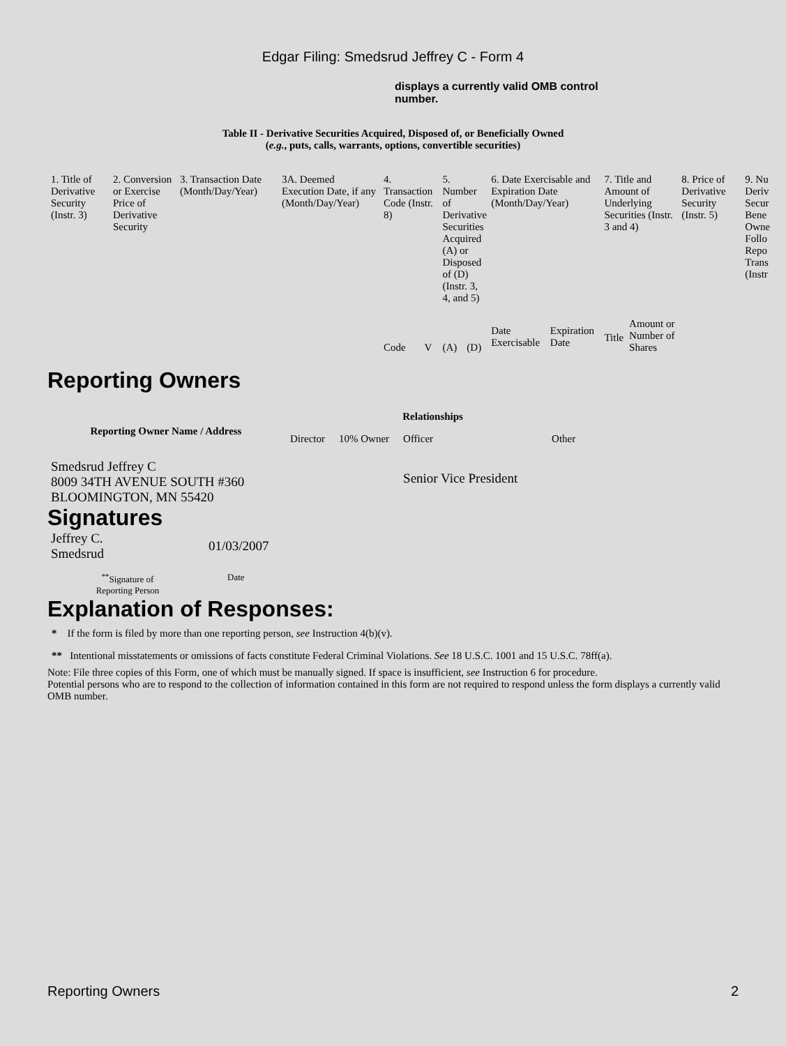Edgar Filing: Smedsrud Jeffrey C - Form 4
displays a currently valid OMB control number.
Table II - Derivative Securities Acquired, Disposed of, or Beneficially Owned
(e.g., puts, calls, warrants, options, convertible securities)
| 1. Title of Derivative Security (Instr. 3) | 2. Conversion or Exercise Price of Derivative Security | 3. Transaction Date (Month/Day/Year) | 3A. Deemed Execution Date, if any (Month/Day/Year) | 4. Transaction Code (Instr. 8) | | 5. Number of Derivative Securities Acquired (A) or Disposed of (D) (Instr. 3, 4, and 5) | | 6. Date Exercisable and Expiration Date (Month/Day/Year) | | 7. Title and Amount of Underlying Securities (Instr. 3 and 4) | | 8. Price of Derivative Security (Instr. 5) | 9. Nu Deriv Secur Bene Owne Follo Repo Trans (Instr |
| --- | --- | --- | --- | --- | --- | --- | --- | --- | --- | --- | --- | --- | --- |
| | | | | Code | V | (A) | (D) | Date Exercisable | Expiration Date | Title | Amount or Number of Shares | | |
Reporting Owners
| Reporting Owner Name / Address | Relationships | | | |
| --- | --- | --- | --- | --- |
| | Director | 10% Owner | Officer | Other |
| Smedsrud Jeffrey C 8009 34TH AVENUE SOUTH #360 BLOOMINGTON, MN 55420 | | | Senior Vice President | |
Signatures
| Jeffrey C. Smedsrud | 01/03/2007 |
| <sup>**</sup> Signature of Reporting Person | Date |
Explanation of Responses:
* If the form is filed by more than one reporting person, see Instruction 4(b)(v).
** Intentional misstatements or omissions of facts constitute Federal Criminal Violations. See 18 U.S.C. 1001 and 15 U.S.C. 78ff(a).
Note: File three copies of this Form, one of which must be manually signed. If space is insufficient, see Instruction 6 for procedure.
Potential persons who are to respond to the collection of information contained in this form are not required to respond unless the form displays a currently valid OMB number.
Reporting Owners 2